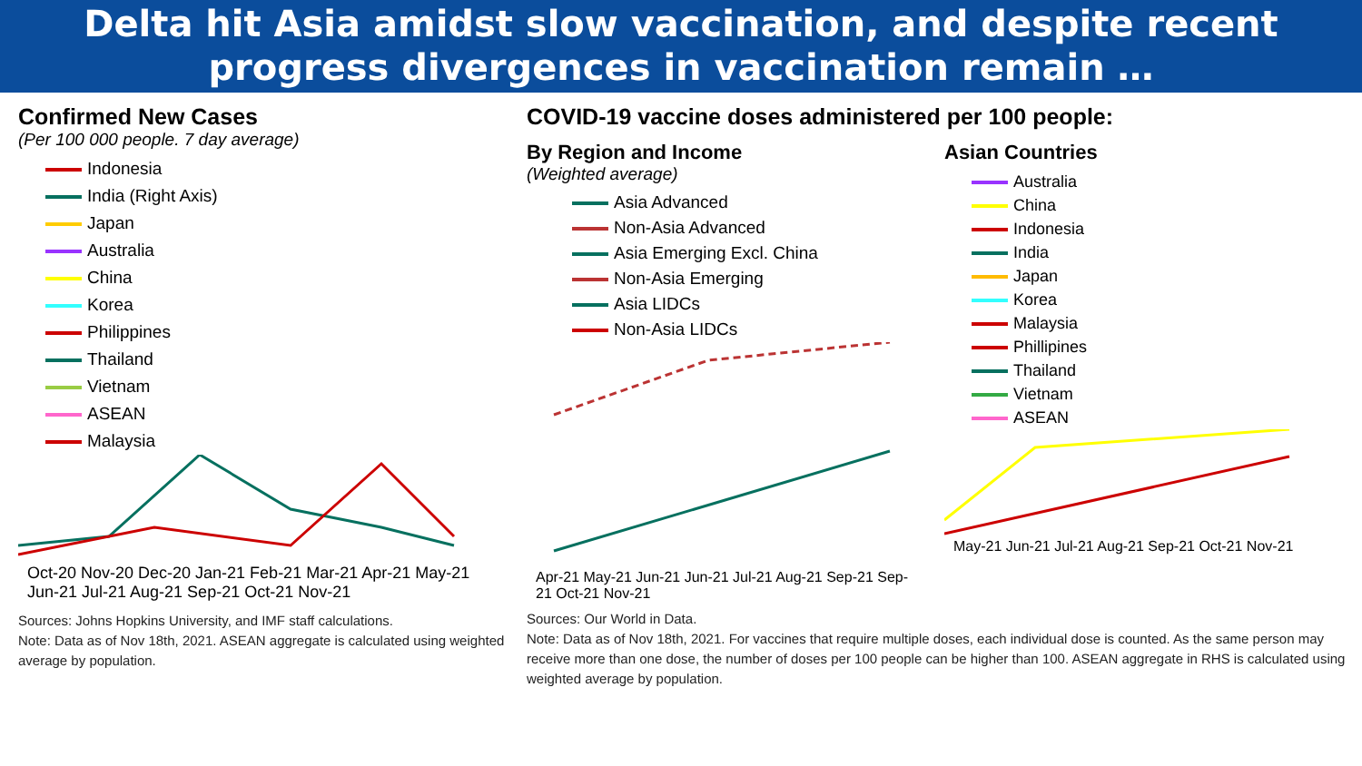Delta hit Asia amidst slow vaccination, and despite recent progress divergences in vaccination remain …
Confirmed New Cases
(Per 100 000 people. 7 day average)
Indonesia
India (Right Axis)
Japan
Australia
China
Korea
Philippines
Thailand
Vietnam
ASEAN
Malaysia
Oct-20 Nov-20 Dec-20 Jan-21 Feb-21 Mar-21 Apr-21 May-21 Jun-21 Jul-21 Aug-21 Sep-21 Oct-21 Nov-21
Sources: Johns Hopkins University, and IMF staff calculations.
Note: Data as of Nov 18th, 2021. ASEAN aggregate is calculated using weighted average by population.
COVID-19 vaccine doses administered per 100 people:
By Region and Income
(Weighted average)
Asia Advanced
Non-Asia Advanced
Asia Emerging Excl. China
Non-Asia Emerging
Asia LIDCs
Non-Asia LIDCs
Apr-21 May-21 Jun-21 Jun-21 Jul-21 Aug-21 Sep-21 Sep-21 Oct-21 Nov-21
Asian Countries
Australia
China
Indonesia
India
Japan
Korea
Malaysia
Phillipines
Thailand
Vietnam
ASEAN
May-21 Jun-21 Jul-21 Aug-21 Sep-21 Oct-21 Nov-21
Sources: Our World in Data.
Note: Data as of Nov 18th, 2021. For vaccines that require multiple doses, each individual dose is counted. As the same person may receive more than one dose, the number of doses per 100 people can be higher than 100. ASEAN aggregate in RHS is calculated using weighted average by population.